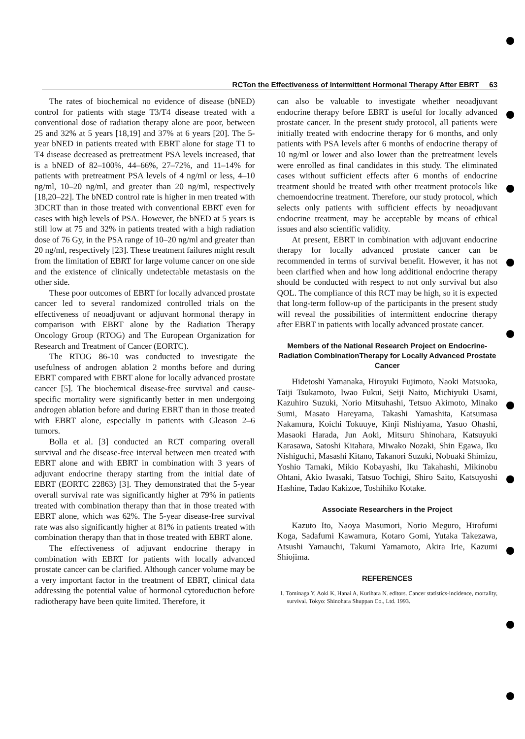RCTon the Effectiveness of Intermittent Hormonal Therapy After EBRT 63
The rates of biochemical no evidence of disease (bNED) control for patients with stage T3/T4 disease treated with a conventional dose of radiation therapy alone are poor, between 25 and 32% at 5 years [18,19] and 37% at 6 years [20]. The 5-year bNED in patients treated with EBRT alone for stage T1 to T4 disease decreased as pretreatment PSA levels increased, that is a bNED of 82–100%, 44–66%, 27–72%, and 11–14% for patients with pretreatment PSA levels of 4 ng/ml or less, 4–10 ng/ml, 10–20 ng/ml, and greater than 20 ng/ml, respectively [18,20–22]. The bNED control rate is higher in men treated with 3DCRT than in those treated with conventional EBRT even for cases with high levels of PSA. However, the bNED at 5 years is still low at 75 and 32% in patients treated with a high radiation dose of 76 Gy, in the PSA range of 10–20 ng/ml and greater than 20 ng/ml, respectively [23]. These treatment failures might result from the limitation of EBRT for large volume cancer on one side and the existence of clinically undetectable metastasis on the other side.
These poor outcomes of EBRT for locally advanced prostate cancer led to several randomized controlled trials on the effectiveness of neoadjuvant or adjuvant hormonal therapy in comparison with EBRT alone by the Radiation Therapy Oncology Group (RTOG) and The European Organization for Research and Treatment of Cancer (EORTC).
The RTOG 86-10 was conducted to investigate the usefulness of androgen ablation 2 months before and during EBRT compared with EBRT alone for locally advanced prostate cancer [5]. The biochemical disease-free survival and cause-specific mortality were significantly better in men undergoing androgen ablation before and during EBRT than in those treated with EBRT alone, especially in patients with Gleason 2–6 tumors.
Bolla et al. [3] conducted an RCT comparing overall survival and the disease-free interval between men treated with EBRT alone and with EBRT in combination with 3 years of adjuvant endocrine therapy starting from the initial date of EBRT (EORTC 22863) [3]. They demonstrated that the 5-year overall survival rate was significantly higher at 79% in patients treated with combination therapy than that in those treated with EBRT alone, which was 62%. The 5-year disease-free survival rate was also significantly higher at 81% in patients treated with combination therapy than that in those treated with EBRT alone.
The effectiveness of adjuvant endocrine therapy in combination with EBRT for patients with locally advanced prostate cancer can be clarified. Although cancer volume may be a very important factor in the treatment of EBRT, clinical data addressing the potential value of hormonal cytoreduction before radiotherapy have been quite limited. Therefore, it
can also be valuable to investigate whether neoadjuvant endocrine therapy before EBRT is useful for locally advanced prostate cancer. In the present study protocol, all patients were initially treated with endocrine therapy for 6 months, and only patients with PSA levels after 6 months of endocrine therapy of 10 ng/ml or lower and also lower than the pretreatment levels were enrolled as final candidates in this study. The eliminated cases without sufficient effects after 6 months of endocrine treatment should be treated with other treatment protocols like chemoendocrine treatment. Therefore, our study protocol, which selects only patients with sufficient effects by neoadjuvant endocrine treatment, may be acceptable by means of ethical issues and also scientific validity.
At present, EBRT in combination with adjuvant endocrine therapy for locally advanced prostate cancer can be recommended in terms of survival benefit. However, it has not been clarified when and how long additional endocrine therapy should be conducted with respect to not only survival but also QOL. The compliance of this RCT may be high, so it is expected that long-term follow-up of the participants in the present study will reveal the possibilities of intermittent endocrine therapy after EBRT in patients with locally advanced prostate cancer.
Members of the National Research Project on Endocrine-Radiation CombinationTherapy for Locally Advanced Prostate Cancer
Hidetoshi Yamanaka, Hiroyuki Fujimoto, Naoki Matsuoka, Taiji Tsukamoto, Iwao Fukui, Seiji Naito, Michiyuki Usami, Kazuhiro Suzuki, Norio Mitsuhashi, Tetsuo Akimoto, Minako Sumi, Masato Hareyama, Takashi Yamashita, Katsumasa Nakamura, Koichi Tokuuye, Kinji Nishiyama, Yasuo Ohashi, Masaoki Harada, Jun Aoki, Mitsuru Shinohara, Katsuyuki Karasawa, Satoshi Kitahara, Miwako Nozaki, Shin Egawa, Iku Nishiguchi, Masashi Kitano, Takanori Suzuki, Nobuaki Shimizu, Yoshio Tamaki, Mikio Kobayashi, Iku Takahashi, Mikinobu Ohtani, Akio Iwasaki, Tatsuo Tochigi, Shiro Saito, Katsuyoshi Hashine, Tadao Kakizoe, Toshihiko Kotake.
Associate Researchers in the Project
Kazuto Ito, Naoya Masumori, Norio Meguro, Hirofumi Koga, Sadafumi Kawamura, Kotaro Gomi, Yutaka Takezawa, Atsushi Yamauchi, Takumi Yamamoto, Akira Irie, Kazumi Shiojima.
REFERENCES
1. Tominaga Y, Aoki K, Hanai A, Kurihara N. editors. Cancer statistics-incidence, mortality, survival. Tokyo: Shinohara Shuppan Co., Ltd. 1993.